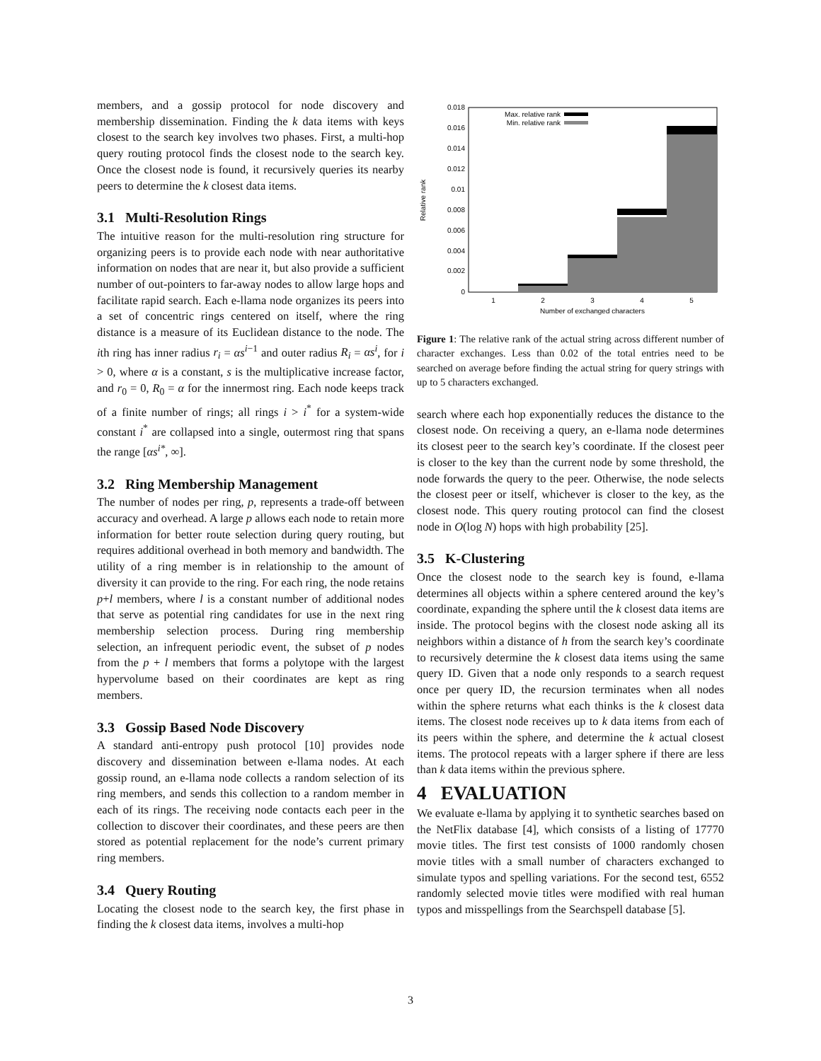members, and a gossip protocol for node discovery and membership dissemination. Finding the k data items with keys closest to the search key involves two phases. First, a multi-hop query routing protocol finds the closest node to the search key. Once the closest node is found, it recursively queries its nearby peers to determine the k closest data items.
3.1 Multi-Resolution Rings
The intuitive reason for the multi-resolution ring structure for organizing peers is to provide each node with near authoritative information on nodes that are near it, but also provide a sufficient number of out-pointers to far-away nodes to allow large hops and facilitate rapid search. Each e-llama node organizes its peers into a set of concentric rings centered on itself, where the ring distance is a measure of its Euclidean distance to the node. The ith ring has inner radius r<sub>i</sub> = αs<sup>i−1</sup> and outer radius R<sub>i</sub> = αs<sup>i</sup>, for i > 0, where α is a constant, s is the multiplicative increase factor, and r<sub>0</sub> = 0, R<sub>0</sub> = α for the innermost ring. Each node keeps track of a finite number of rings; all rings i > i<sup>*</sup> for a system-wide constant i<sup>*</sup> are collapsed into a single, outermost ring that spans the range [αs<sup>i*</sup>, ∞].
3.2 Ring Membership Management
The number of nodes per ring, p, represents a trade-off between accuracy and overhead. A large p allows each node to retain more information for better route selection during query routing, but requires additional overhead in both memory and bandwidth. The utility of a ring member is in relationship to the amount of diversity it can provide to the ring. For each ring, the node retains p+l members, where l is a constant number of additional nodes that serve as potential ring candidates for use in the next ring membership selection process. During ring membership selection, an infrequent periodic event, the subset of p nodes from the p + l members that forms a polytope with the largest hypervolume based on their coordinates are kept as ring members.
3.3 Gossip Based Node Discovery
A standard anti-entropy push protocol [10] provides node discovery and dissemination between e-llama nodes. At each gossip round, an e-llama node collects a random selection of its ring members, and sends this collection to a random member in each of its rings. The receiving node contacts each peer in the collection to discover their coordinates, and these peers are then stored as potential replacement for the node’s current primary ring members.
3.4 Query Routing
Locating the closest node to the search key, the first phase in finding the k closest data items, involves a multi-hop
0.018
0.016
0.014
0.012
0.01
0.008
0.006
0.004
0.002
0
1
2
3
4
5
Number of exchanged characters
Relative rank
Max. relative rank
Min. relative rank
Figure 1: The relative rank of the actual string across different number of character exchanges. Less than 0.02 of the total entries need to be searched on average before finding the actual string for query strings with up to 5 characters exchanged.
search where each hop exponentially reduces the distance to the closest node. On receiving a query, an e-llama node determines its closest peer to the search key’s coordinate. If the closest peer is closer to the key than the current node by some threshold, the node forwards the query to the peer. Otherwise, the node selects the closest peer or itself, whichever is closer to the key, as the closest node. This query routing protocol can find the closest node in O(log N) hops with high probability [25].
3.5 K-Clustering
Once the closest node to the search key is found, e-llama determines all objects within a sphere centered around the key’s coordinate, expanding the sphere until the k closest data items are inside. The protocol begins with the closest node asking all its neighbors within a distance of h from the search key’s coordinate to recursively determine the k closest data items using the same query ID. Given that a node only responds to a search request once per query ID, the recursion terminates when all nodes within the sphere returns what each thinks is the k closest data items. The closest node receives up to k data items from each of its peers within the sphere, and determine the k actual closest items. The protocol repeats with a larger sphere if there are less than k data items within the previous sphere.
4 EVALUATION
We evaluate e-llama by applying it to synthetic searches based on the NetFlix database [4], which consists of a listing of 17770 movie titles. The first test consists of 1000 randomly chosen movie titles with a small number of characters exchanged to simulate typos and spelling variations. For the second test, 6552 randomly selected movie titles were modified with real human typos and misspellings from the Searchspell database [5].
3